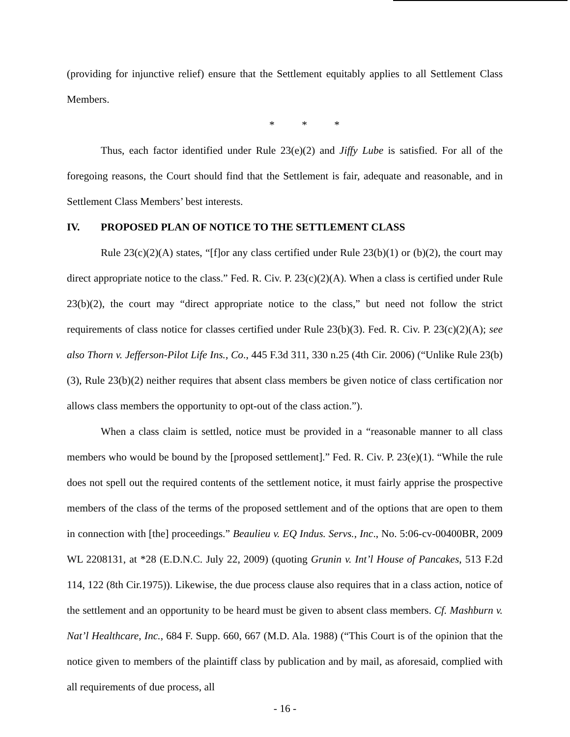(providing for injunctive relief) ensure that the Settlement equitably applies to all Settlement Class Members.
* * *
Thus, each factor identified under Rule 23(e)(2) and Jiffy Lube is satisfied. For all of the foregoing reasons, the Court should find that the Settlement is fair, adequate and reasonable, and in Settlement Class Members’ best interests.
IV. PROPOSED PLAN OF NOTICE TO THE SETTLEMENT CLASS
Rule 23(c)(2)(A) states, “[f]or any class certified under Rule 23(b)(1) or (b)(2), the court may direct appropriate notice to the class.” Fed. R. Civ. P. 23(c)(2)(A). When a class is certified under Rule 23(b)(2), the court may “direct appropriate notice to the class,” but need not follow the strict requirements of class notice for classes certified under Rule 23(b)(3). Fed. R. Civ. P. 23(c)(2)(A); see also Thorn v. Jefferson-Pilot Life Ins., Co., 445 F.3d 311, 330 n.25 (4th Cir. 2006) (“Unlike Rule 23(b)(3), Rule 23(b)(2) neither requires that absent class members be given notice of class certification nor allows class members the opportunity to opt-out of the class action.”).
When a class claim is settled, notice must be provided in a “reasonable manner to all class members who would be bound by the [proposed settlement].” Fed. R. Civ. P. 23(e)(1). “While the rule does not spell out the required contents of the settlement notice, it must fairly apprise the prospective members of the class of the terms of the proposed settlement and of the options that are open to them in connection with [the] proceedings.” Beaulieu v. EQ Indus. Servs., Inc., No. 5:06-cv-00400BR, 2009 WL 2208131, at *28 (E.D.N.C. July 22, 2009) (quoting Grunin v. Int’l House of Pancakes, 513 F.2d 114, 122 (8th Cir.1975)). Likewise, the due process clause also requires that in a class action, notice of the settlement and an opportunity to be heard must be given to absent class members. Cf. Mashburn v. Nat’l Healthcare, Inc., 684 F. Supp. 660, 667 (M.D. Ala. 1988) (“This Court is of the opinion that the notice given to members of the plaintiff class by publication and by mail, as aforesaid, complied with all requirements of due process, all
- 16 -